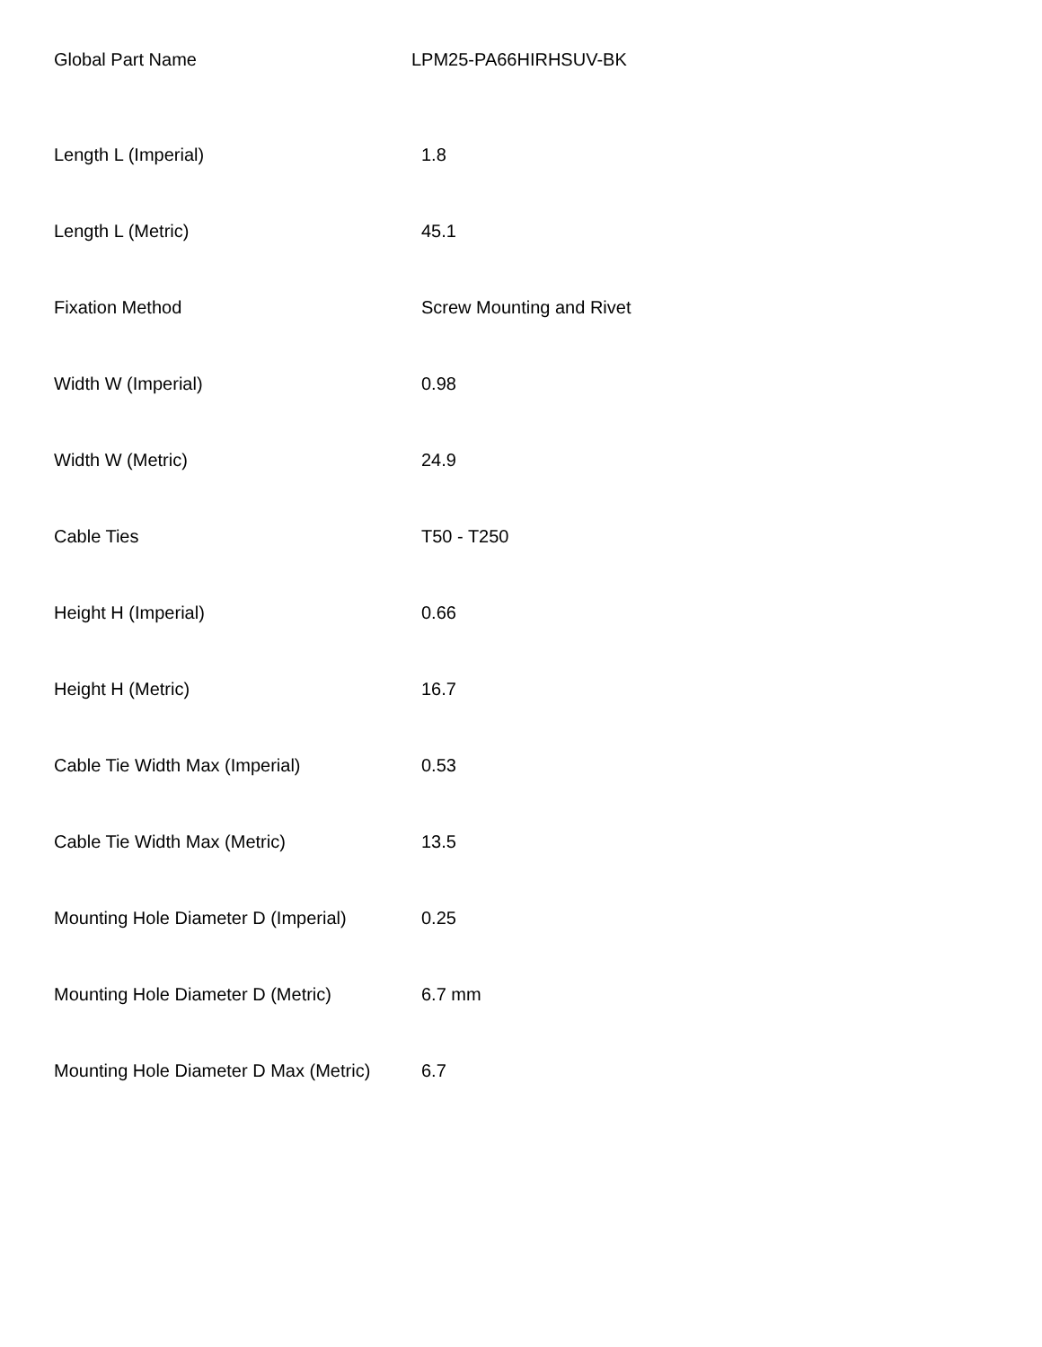Global Part Name LPM25-PA66HIRHSUV-BK
| Length L (Imperial) | 1.8 |
| Length L (Metric) | 45.1 |
| Fixation Method | Screw Mounting and Rivet |
| Width W (Imperial) | 0.98 |
| Width W (Metric) | 24.9 |
| Cable Ties | T50 - T250 |
| Height H (Imperial) | 0.66 |
| Height H (Metric) | 16.7 |
| Cable Tie Width Max (Imperial) | 0.53 |
| Cable Tie Width Max (Metric) | 13.5 |
| Mounting Hole Diameter D (Imperial) | 0.25 |
| Mounting Hole Diameter D (Metric) | 6.7 mm |
| Mounting Hole Diameter D Max (Metric) | 6.7 |